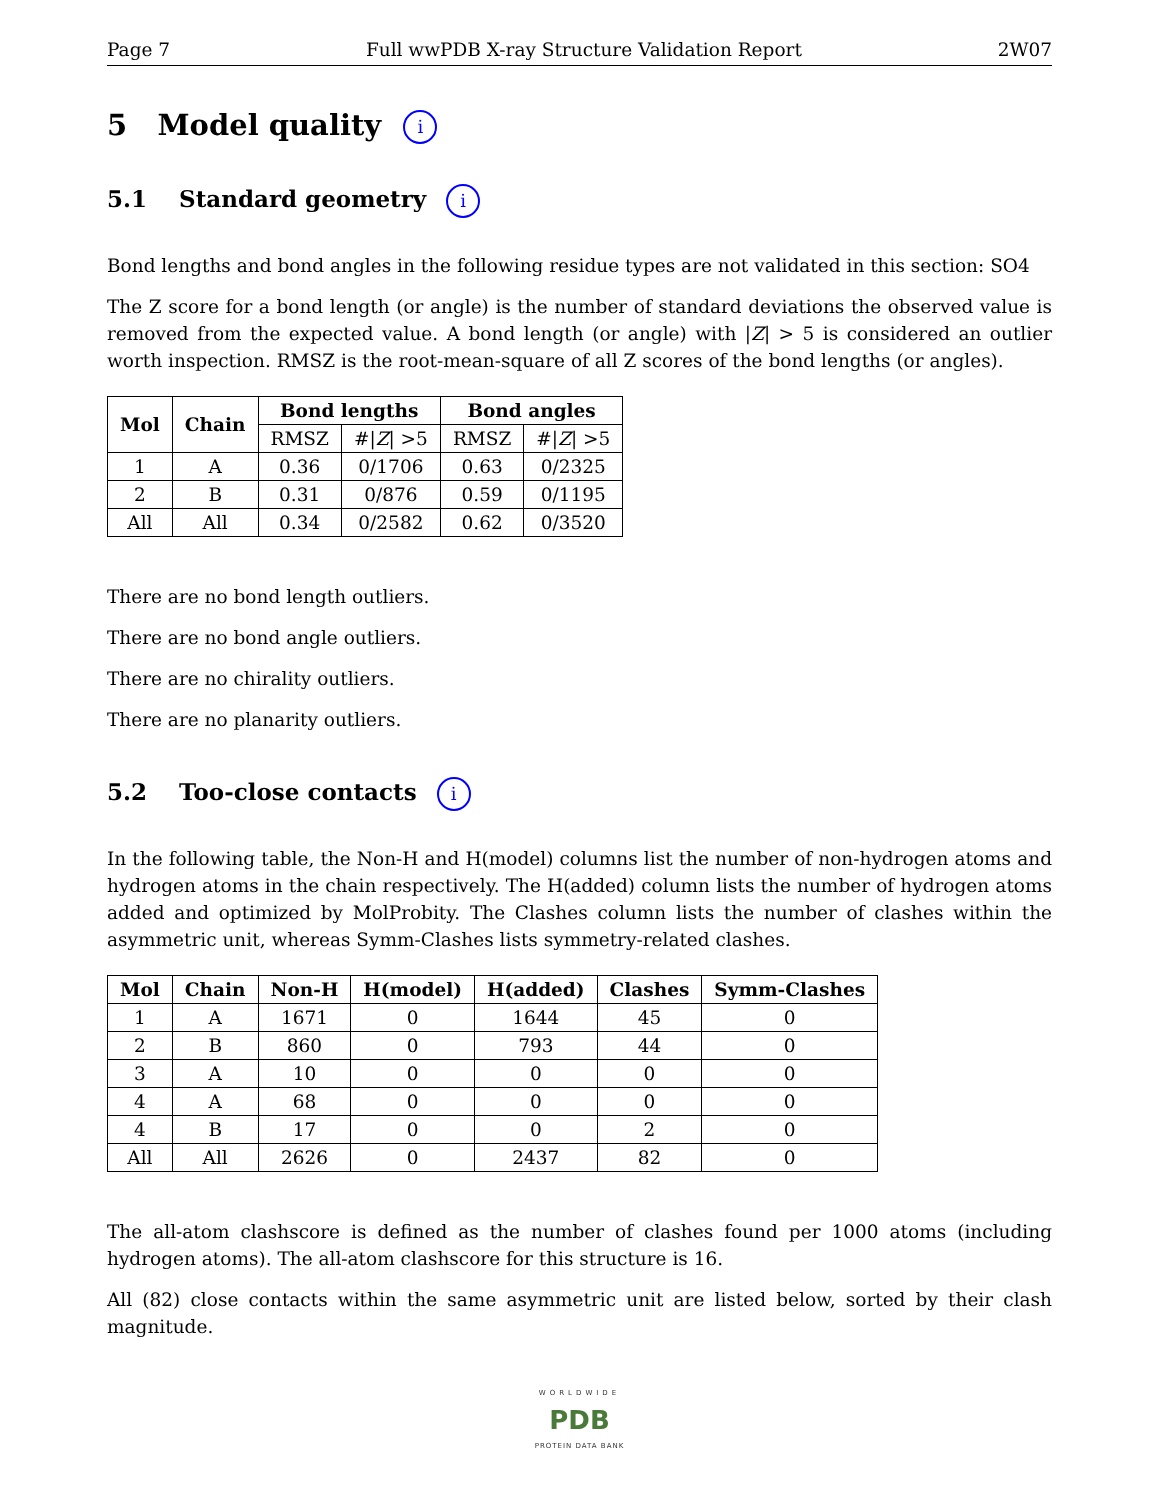Page 7 Full wwPDB X-ray Structure Validation Report 2W07
5 Model quality i
5.1 Standard geometry i
Bond lengths and bond angles in the following residue types are not validated in this section: SO4
The Z score for a bond length (or angle) is the number of standard deviations the observed value is removed from the expected value. A bond length (or angle) with |Z| > 5 is considered an outlier worth inspection. RMSZ is the root-mean-square of all Z scores of the bond lengths (or angles).
| Mol | Chain | Bond lengths | | Bond angles | |
| --- | --- | --- | --- | --- | --- |
| | | RMSZ | #/ Z / >5 | RMSZ | #/ Z / >5 |
| 1 | A | 0.36 | 0/1706 | 0.63 | 0/2325 |
| 2 | B | 0.31 | 0/876 | 0.59 | 0/1195 |
| All | All | 0.34 | 0/2582 | 0.62 | 0/3520 |
There are no bond length outliers.
There are no bond angle outliers.
There are no chirality outliers.
There are no planarity outliers.
5.2 Too-close contacts i
In the following table, the Non-H and H(model) columns list the number of non-hydrogen atoms and hydrogen atoms in the chain respectively. The H(added) column lists the number of hydrogen atoms added and optimized by MolProbity. The Clashes column lists the number of clashes within the asymmetric unit, whereas Symm-Clashes lists symmetry-related clashes.
| Mol | Chain | Non-H | H(model) | H(added) | Clashes | Symm-Clashes |
| --- | --- | --- | --- | --- | --- | --- |
| 1 | A | 1671 | 0 | 1644 | 45 | 0 |
| 2 | B | 860 | 0 | 793 | 44 | 0 |
| 3 | A | 10 | 0 | 0 | 0 | 0 |
| 4 | A | 68 | 0 | 0 | 0 | 0 |
| 4 | B | 17 | 0 | 0 | 2 | 0 |
| All | All | 2626 | 0 | 2437 | 82 | 0 |
The all-atom clashscore is defined as the number of clashes found per 1000 atoms (including hydrogen atoms). The all-atom clashscore for this structure is 16.
All (82) close contacts within the same asymmetric unit are listed below, sorted by their clash magnitude.
WORLDWIDE
PDB
PROTEIN DATA BANK